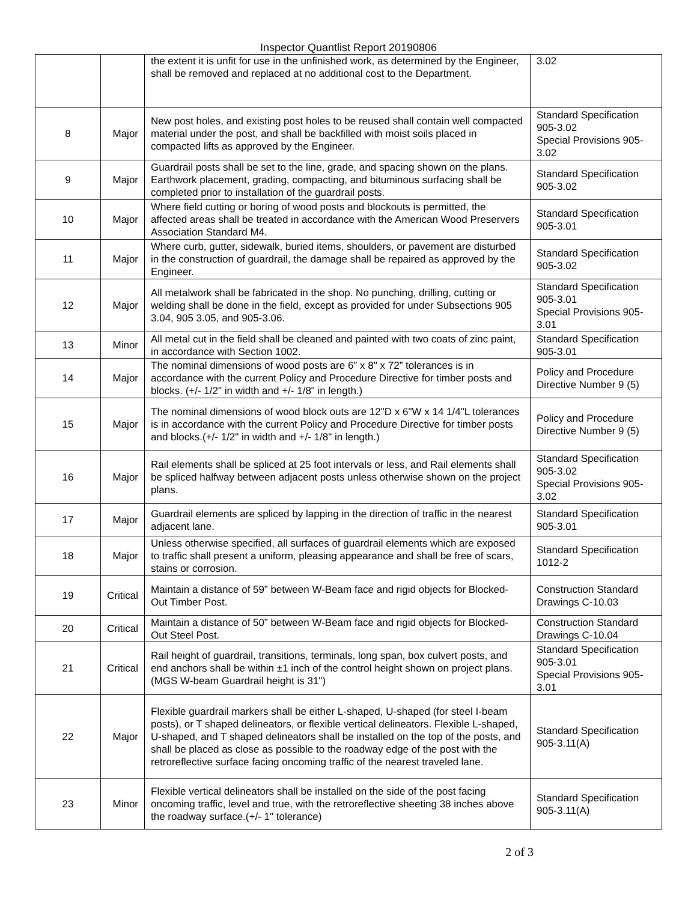Inspector Quantlist Report 20190806
| | | the extent it is unfit for use in the unfinished work, as determined by the Engineer, shall be removed and replaced at no additional cost to the Department. | 3.02 |
| 8 | Major | New post holes, and existing post holes to be reused shall contain well compacted material under the post, and shall be backfilled with moist soils placed in compacted lifts as approved by the Engineer. | Standard Specification 905-3.02 Special Provisions 905-3.02 |
| 9 | Major | Guardrail posts shall be set to the line, grade, and spacing shown on the plans. Earthwork placement, grading, compacting, and bituminous surfacing shall be completed prior to installation of the guardrail posts. | Standard Specification 905-3.02 |
| 10 | Major | Where field cutting or boring of wood posts and blockouts is permitted, the affected areas shall be treated in accordance with the American Wood Preservers Association Standard M4. | Standard Specification 905-3.01 |
| 11 | Major | Where curb, gutter, sidewalk, buried items, shoulders, or pavement are disturbed in the construction of guardrail, the damage shall be repaired as approved by the Engineer. | Standard Specification 905-3.02 |
| 12 | Major | All metalwork shall be fabricated in the shop. No punching, drilling, cutting or welding shall be done in the field, except as provided for under Subsections 905 3.04, 905 3.05, and 905-3.06. | Standard Specification 905-3.01 Special Provisions 905-3.01 |
| 13 | Minor | All metal cut in the field shall be cleaned and painted with two coats of zinc paint, in accordance with Section 1002. | Standard Specification 905-3.01 |
| 14 | Major | The nominal dimensions of wood posts are 6" x 8" x 72” tolerances is in accordance with the current Policy and Procedure Directive for timber posts and blocks. (+/- 1/2" in width and +/- 1/8" in length.) | Policy and Procedure Directive Number 9 (5) |
| 15 | Major | The nominal dimensions of wood block outs are 12"D x 6"W x 14 1/4"L tolerances is in accordance with the current Policy and Procedure Directive for timber posts and blocks.(+/- 1/2" in width and +/- 1/8" in length.) | Policy and Procedure Directive Number 9 (5) |
| 16 | Major | Rail elements shall be spliced at 25 foot intervals or less, and Rail elements shall be spliced halfway between adjacent posts unless otherwise shown on the project plans. | Standard Specification 905-3.02 Special Provisions 905-3.02 |
| 17 | Major | Guardrail elements are spliced by lapping in the direction of traffic in the nearest adjacent lane. | Standard Specification 905-3.01 |
| 18 | Major | Unless otherwise specified, all surfaces of guardrail elements which are exposed to traffic shall present a uniform, pleasing appearance and shall be free of scars, stains or corrosion. | Standard Specification 1012-2 |
| 19 | Critical | Maintain a distance of 59” between W-Beam face and rigid objects for Blocked-Out Timber Post. | Construction Standard Drawings C-10.03 |
| 20 | Critical | Maintain a distance of 50” between W-Beam face and rigid objects for Blocked-Out Steel Post. | Construction Standard Drawings C-10.04 |
| 21 | Critical | Rail height of guardrail, transitions, terminals, long span, box culvert posts, and end anchors shall be within ±1 inch of the control height shown on project plans. (MGS W-beam Guardrail height is 31") | Standard Specification 905-3.01 Special Provisions 905-3.01 |
| 22 | Major | Flexible guardrail markers shall be either L-shaped, U-shaped (for steel I-beam posts), or T shaped delineators, or flexible vertical delineators. Flexible L-shaped, U-shaped, and T shaped delineators shall be installed on the top of the posts, and shall be placed as close as possible to the roadway edge of the post with the retroreflective surface facing oncoming traffic of the nearest traveled lane. | Standard Specification 905-3.11(A) |
| 23 | Minor | Flexible vertical delineators shall be installed on the side of the post facing oncoming traffic, level and true, with the retroreflective sheeting 38 inches above the roadway surface.(+/- 1" tolerance) | Standard Specification 905-3.11(A) |
2 of 3